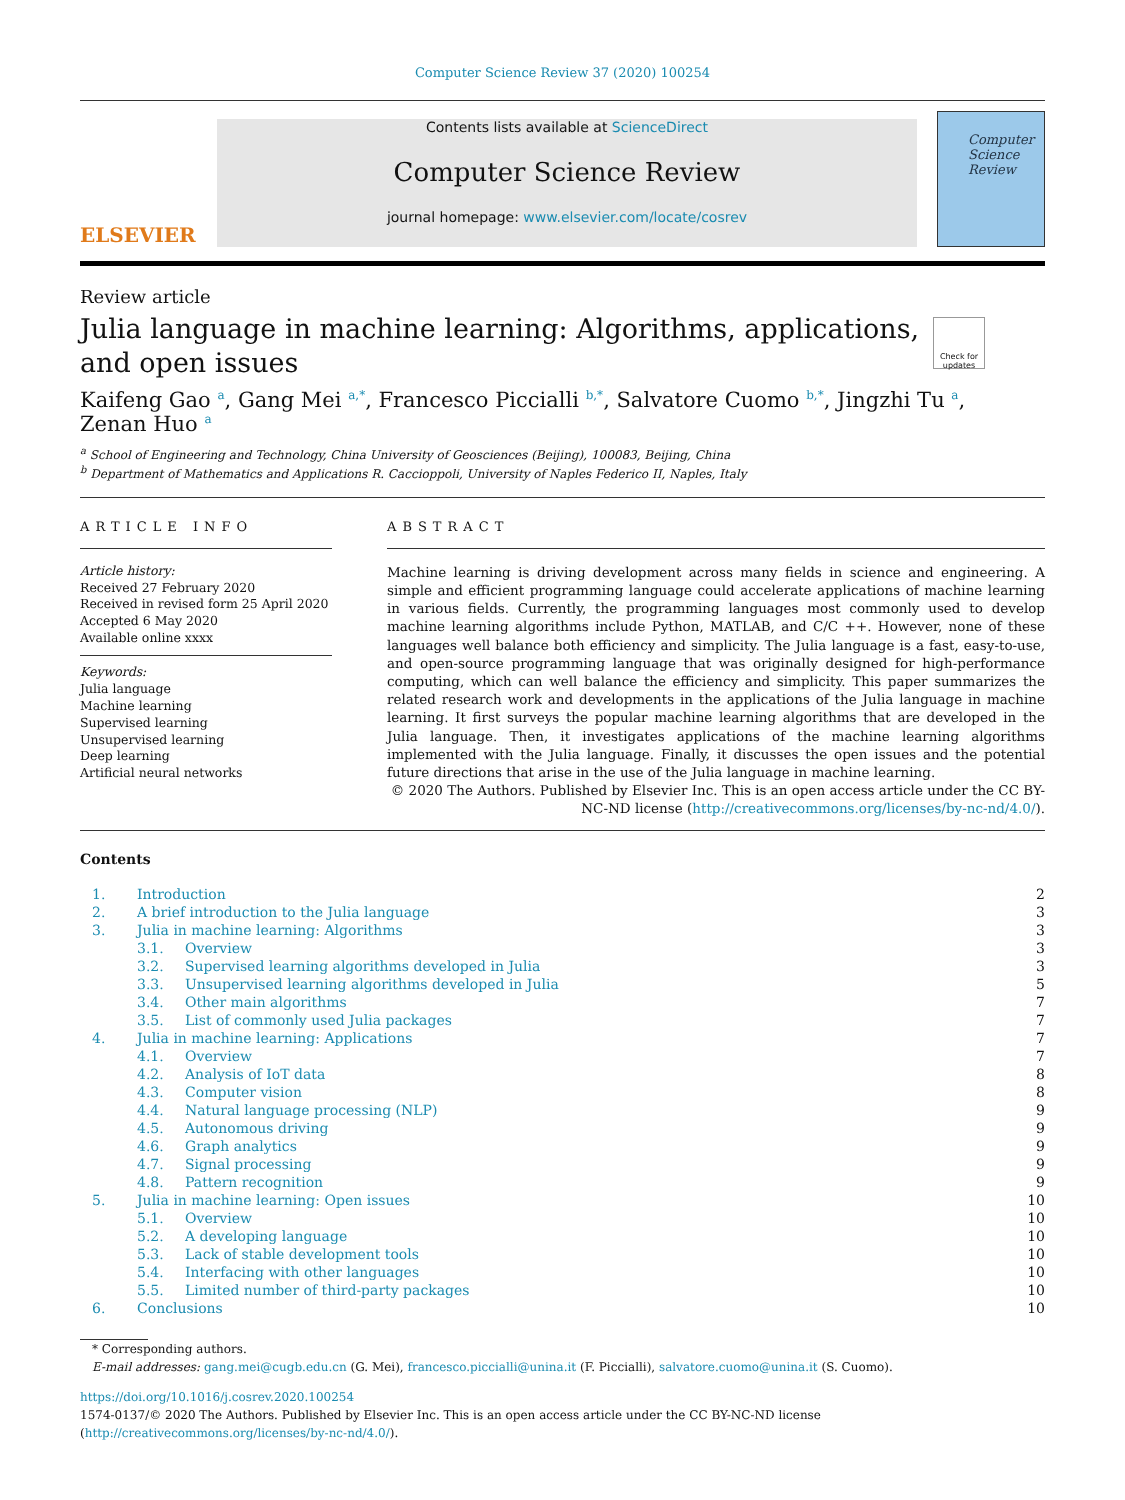Computer Science Review 37 (2020) 100254
ELSEVIER
Contents lists available at ScienceDirect
Computer Science Review
journal homepage: www.elsevier.com/locate/cosrev
Computer
Science
Review
Review article
Julia language in machine learning: Algorithms, applications, and open issues
Check for updates
Kaifeng Gao <sup>a</sup>, Gang Mei <sup>a,*</sup>, Francesco Piccialli <sup>b,*</sup>, Salvatore Cuomo <sup>b,*</sup>, Jingzhi Tu <sup>a</sup>,
Zenan Huo <sup>a</sup>
<sup>a</sup> School of Engineering and Technology, China University of Geosciences (Beijing), 100083, Beijing, China
<sup>b</sup> Department of Mathematics and Applications R. Caccioppoli, University of Naples Federico II, Naples, Italy
ARTICLE INFO
Article history:
Received 27 February 2020
Received in revised form 25 April 2020
Accepted 6 May 2020
Available online xxxx
Keywords:
Julia language
Machine learning
Supervised learning
Unsupervised learning
Deep learning
Artificial neural networks
ABSTRACT
Machine learning is driving development across many fields in science and engineering. A simple and efficient programming language could accelerate applications of machine learning in various fields. Currently, the programming languages most commonly used to develop machine learning algorithms include Python, MATLAB, and C/C ++. However, none of these languages well balance both efficiency and simplicity. The Julia language is a fast, easy-to-use, and open-source programming language that was originally designed for high-performance computing, which can well balance the efficiency and simplicity. This paper summarizes the related research work and developments in the applications of the Julia language in machine learning. It first surveys the popular machine learning algorithms that are developed in the Julia language. Then, it investigates applications of the machine learning algorithms implemented with the Julia language. Finally, it discusses the open issues and the potential future directions that arise in the use of the Julia language in machine learning.
© 2020 The Authors. Published by Elsevier Inc. This is an open access article under the CC BY-NC-ND license (http://creativecommons.org/licenses/by-nc-nd/4.0/).
Contents
| 1. | Introduction | | 2 |
| 2. | A brief introduction to the Julia language | | 3 |
| 3. | Julia in machine learning: Algorithms | | 3 |
| | 3.1. | Overview | 3 |
| | 3.2. | Supervised learning algorithms developed in Julia | 3 |
| | 3.3. | Unsupervised learning algorithms developed in Julia | 5 |
| | 3.4. | Other main algorithms | 7 |
| | 3.5. | List of commonly used Julia packages | 7 |
| 4. | Julia in machine learning: Applications | | 7 |
| | 4.1. | Overview | 7 |
| | 4.2. | Analysis of IoT data | 8 |
| | 4.3. | Computer vision | 8 |
| | 4.4. | Natural language processing (NLP) | 9 |
| | 4.5. | Autonomous driving | 9 |
| | 4.6. | Graph analytics | 9 |
| | 4.7. | Signal processing | 9 |
| | 4.8. | Pattern recognition | 9 |
| 5. | Julia in machine learning: Open issues | | 10 |
| | 5.1. | Overview | 10 |
| | 5.2. | A developing language | 10 |
| | 5.3. | Lack of stable development tools | 10 |
| | 5.4. | Interfacing with other languages | 10 |
| | 5.5. | Limited number of third-party packages | 10 |
| 6. | Conclusions | | 10 |
* Corresponding authors.
E-mail addresses: gang.mei@cugb.edu.cn (G. Mei), francesco.piccialli@unina.it (F. Piccialli), salvatore.cuomo@unina.it (S. Cuomo).
https://doi.org/10.1016/j.cosrev.2020.100254
1574-0137/© 2020 The Authors. Published by Elsevier Inc. This is an open access article under the CC BY-NC-ND license (http://creativecommons.org/licenses/by-nc-nd/4.0/).